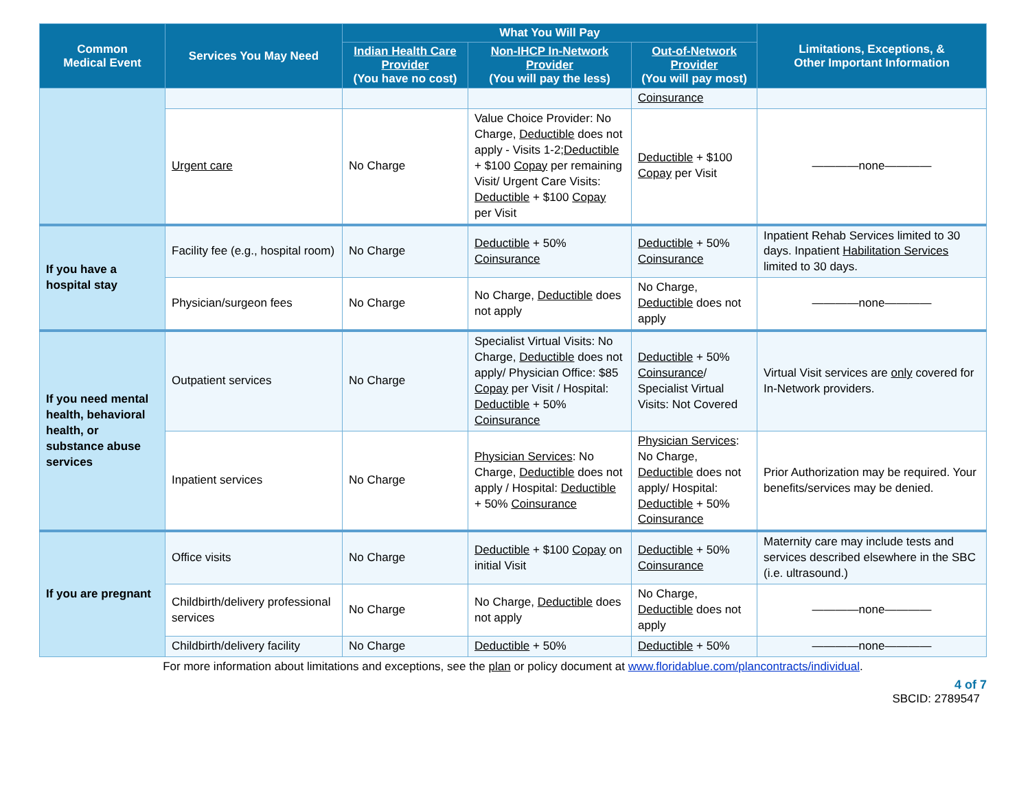| Common Medical Event | Services You May Need | What You Will Pay | | | Limitations, Exceptions, & Other Important Information |
| --- | --- | --- | --- | --- | --- |
| | | Indian Health Care Provider (You have no cost) | Non-IHCP In-Network Provider (You will pay the less) | Out-of-Network Provider (You will pay most) | |
| | | | | Coinsurance | |
| | Urgent care | No Charge | Value Choice Provider: No Charge, Deductible does not apply - Visits 1-2; Deductible + $100 Copay per remaining Visit/ Urgent Care Visits: Deductible + $100 Copay per Visit | Deductible + $100 Copay per Visit | ————none———— |
| If you have a hospital stay | Facility fee (e.g., hospital room) | No Charge | Deductible + 50% Coinsurance | Deductible + 50% Coinsurance | Inpatient Rehab Services limited to 30 days. Inpatient Habilitation Services limited to 30 days. |
| | Physician/surgeon fees | No Charge | No Charge, Deductible does not apply | No Charge, Deductible does not apply | ————none———— |
| If you need mental health, behavioral health, or substance abuse services | Outpatient services | No Charge | Specialist Virtual Visits: No Charge, Deductible does not apply/ Physician Office: $85 Copay per Visit / Hospital: Deductible + 50% Coinsurance | Deductible + 50% Coinsurance / Specialist Virtual Visits: Not Covered | Virtual Visit services are only covered for In-Network providers. |
| | Inpatient services | No Charge | Physician Services : No Charge, Deductible does not apply / Hospital: Deductible + 50% Coinsurance | Physician Services : No Charge, Deductible does not apply/ Hospital: Deductible + 50% Coinsurance | Prior Authorization may be required. Your benefits/services may be denied. |
| If you are pregnant | Office visits | No Charge | Deductible + $100 Copay on initial Visit | Deductible + 50% Coinsurance | Maternity care may include tests and services described elsewhere in the SBC (i.e. ultrasound.) |
| | Childbirth/delivery professional services | No Charge | No Charge, Deductible does not apply | No Charge, Deductible does not apply | ————none———— |
| | Childbirth/delivery facility | No Charge | Deductible + 50% | Deductible + 50% | ————none———— |
For more information about limitations and exceptions, see the plan or policy document at www.floridablue.com/plancontracts/individual.
4 of 7
SBCID: 2789547